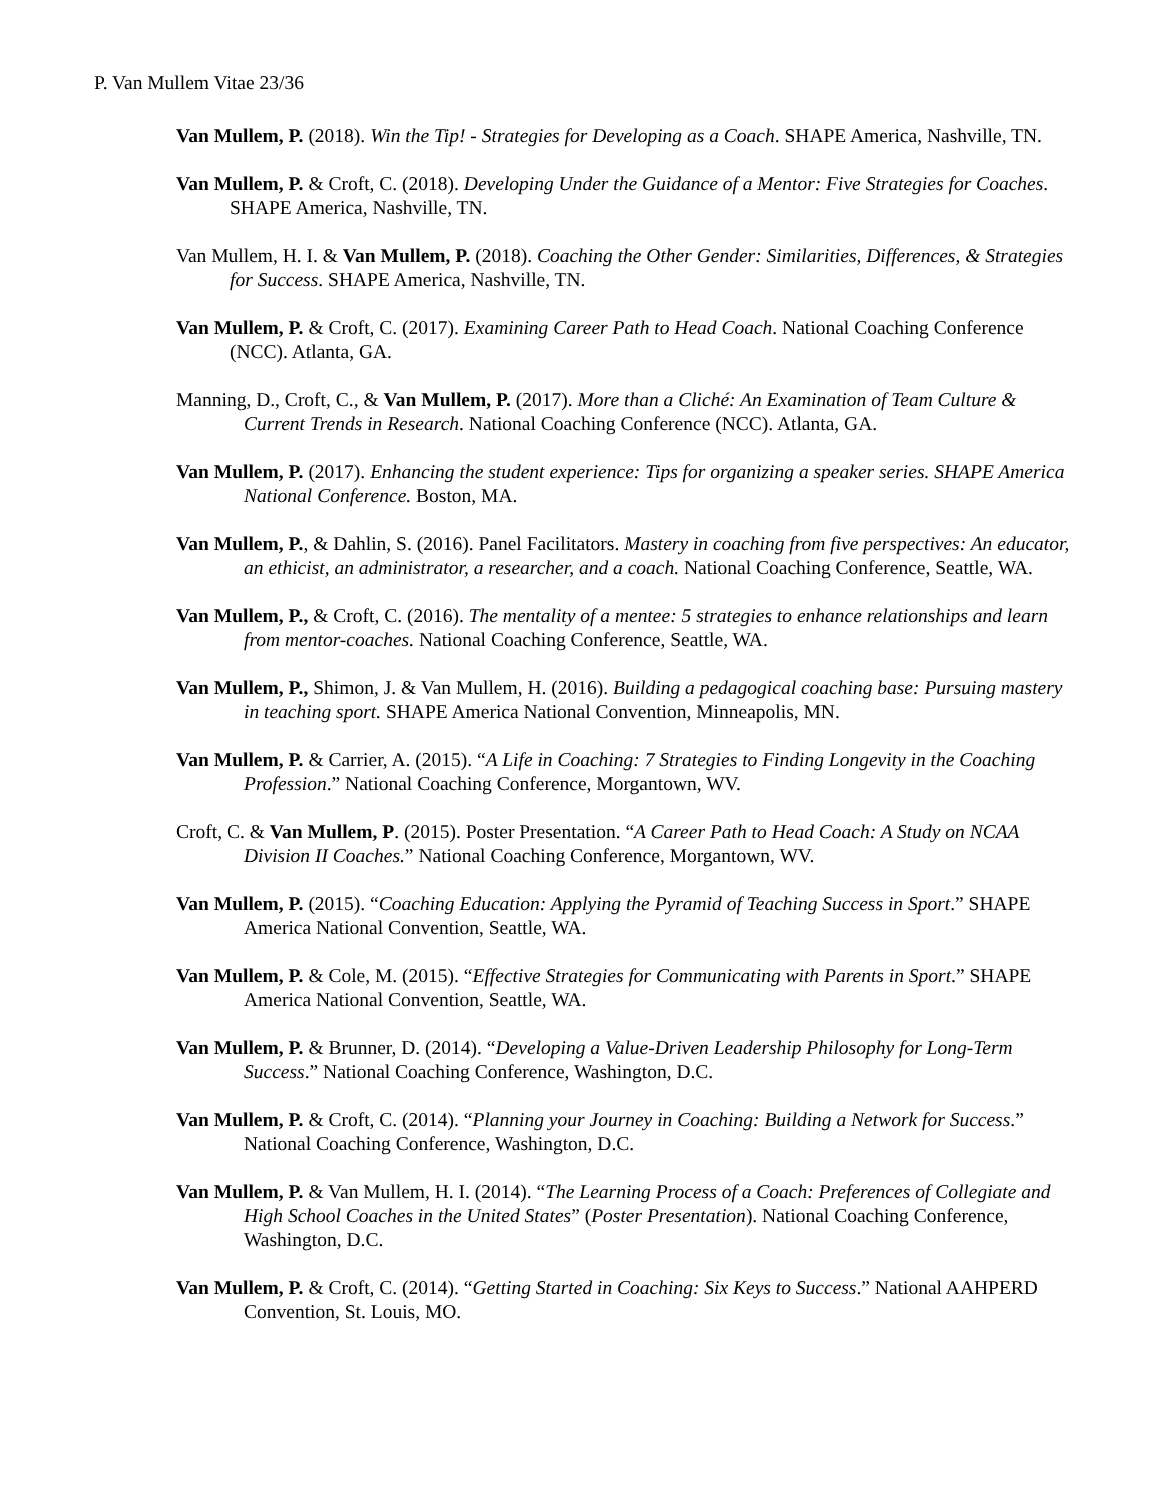P. Van Mullem Vitae 23/36
Van Mullem, P. (2018). Win the Tip! - Strategies for Developing as a Coach. SHAPE America, Nashville, TN.
Van Mullem, P. & Croft, C. (2018). Developing Under the Guidance of a Mentor: Five Strategies for Coaches. SHAPE America, Nashville, TN.
Van Mullem, H. I. & Van Mullem, P. (2018). Coaching the Other Gender: Similarities, Differences, & Strategies for Success. SHAPE America, Nashville, TN.
Van Mullem, P. & Croft, C. (2017). Examining Career Path to Head Coach. National Coaching Conference (NCC). Atlanta, GA.
Manning, D., Croft, C., & Van Mullem, P. (2017). More than a Cliché: An Examination of Team Culture & Current Trends in Research. National Coaching Conference (NCC). Atlanta, GA.
Van Mullem, P. (2017). Enhancing the student experience: Tips for organizing a speaker series. SHAPE America National Conference. Boston, MA.
Van Mullem, P., & Dahlin, S. (2016). Panel Facilitators. Mastery in coaching from five perspectives: An educator, an ethicist, an administrator, a researcher, and a coach. National Coaching Conference, Seattle, WA.
Van Mullem, P., & Croft, C. (2016). The mentality of a mentee: 5 strategies to enhance relationships and learn from mentor-coaches. National Coaching Conference, Seattle, WA.
Van Mullem, P., Shimon, J. & Van Mullem, H. (2016). Building a pedagogical coaching base: Pursuing mastery in teaching sport. SHAPE America National Convention, Minneapolis, MN.
Van Mullem, P. & Carrier, A. (2015). “A Life in Coaching: 7 Strategies to Finding Longevity in the Coaching Profession.” National Coaching Conference, Morgantown, WV.
Croft, C. & Van Mullem, P. (2015). Poster Presentation. “A Career Path to Head Coach: A Study on NCAA Division II Coaches.” National Coaching Conference, Morgantown, WV.
Van Mullem, P. (2015). “Coaching Education: Applying the Pyramid of Teaching Success in Sport.” SHAPE America National Convention, Seattle, WA.
Van Mullem, P. & Cole, M. (2015). “Effective Strategies for Communicating with Parents in Sport.” SHAPE America National Convention, Seattle, WA.
Van Mullem, P. & Brunner, D. (2014). “Developing a Value-Driven Leadership Philosophy for Long-Term Success.” National Coaching Conference, Washington, D.C.
Van Mullem, P. & Croft, C. (2014). “Planning your Journey in Coaching: Building a Network for Success.” National Coaching Conference, Washington, D.C.
Van Mullem, P. & Van Mullem, H. I. (2014). “The Learning Process of a Coach: Preferences of Collegiate and High School Coaches in the United States” (Poster Presentation). National Coaching Conference, Washington, D.C.
Van Mullem, P. & Croft, C. (2014). “Getting Started in Coaching: Six Keys to Success.” National AAHPERD Convention, St. Louis, MO.